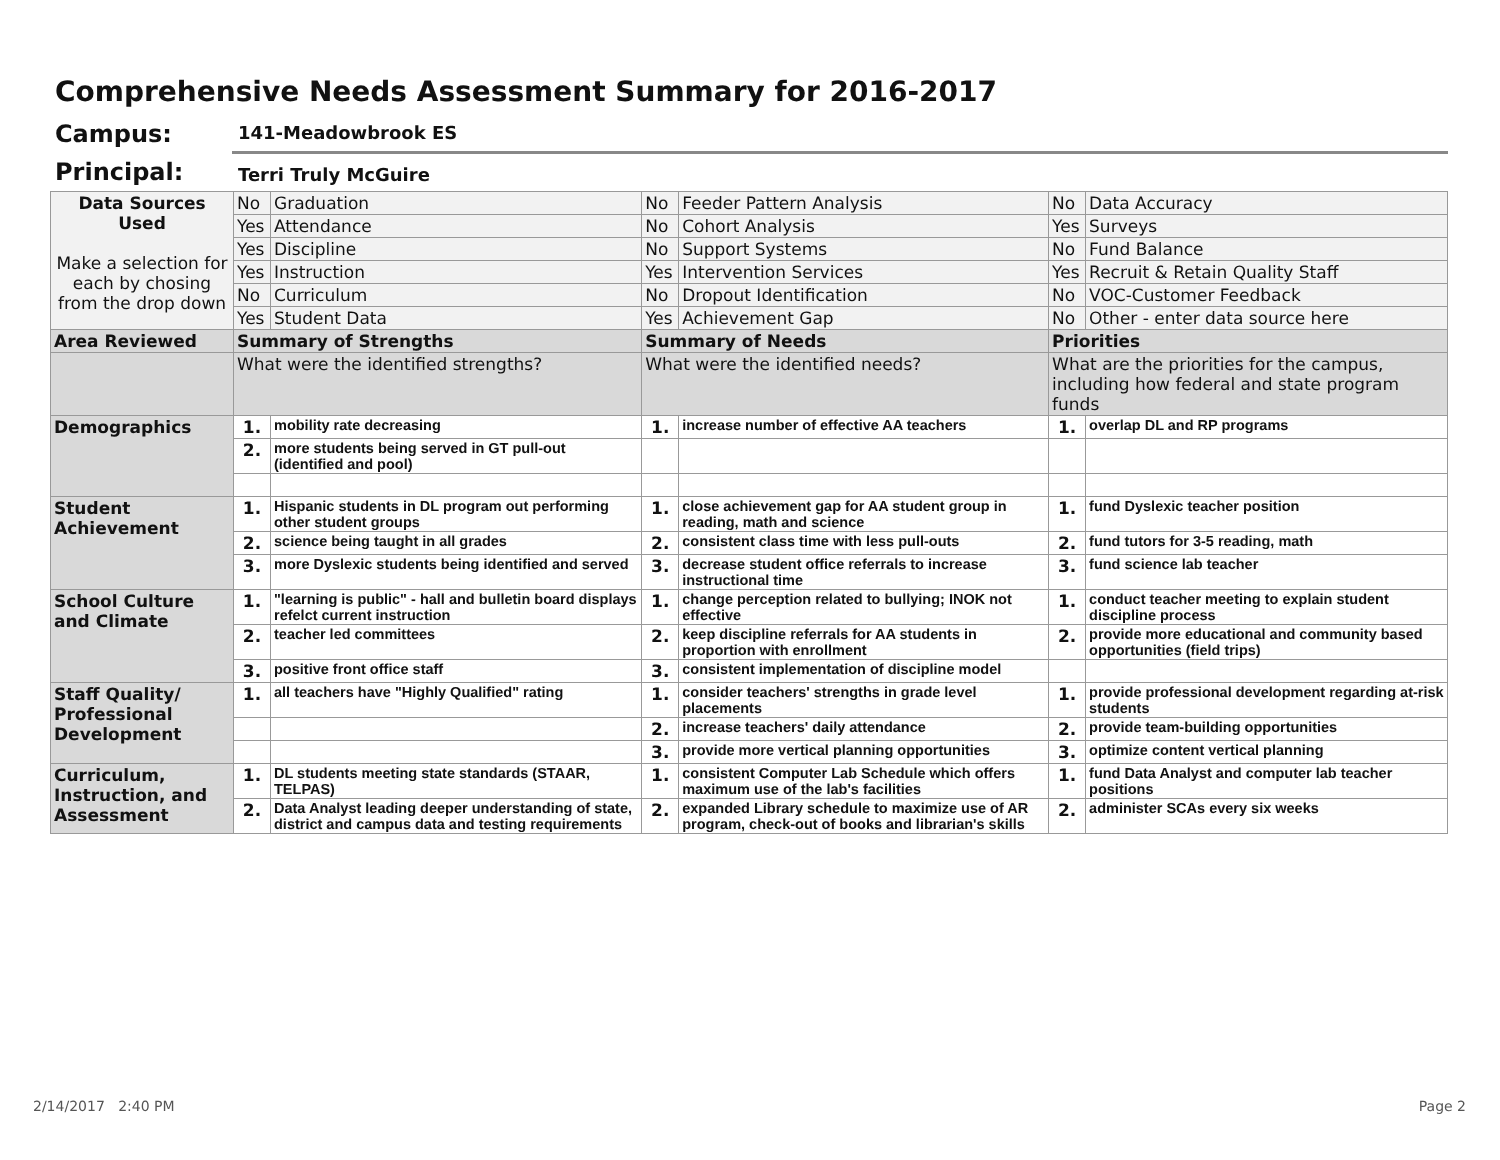Comprehensive Needs Assessment Summary for 2016-2017
Campus: 141-Meadowbrook ES
Principal: Terri Truly McGuire
| Data Sources Used Make a selection for each by chosing from the drop down | No | Graduation | No | Feeder Pattern Analysis | No | Data Accuracy |
| | Yes | Attendance | No | Cohort Analysis | Yes | Surveys |
| | Yes | Discipline | No | Support Systems | No | Fund Balance |
| | Yes | Instruction | Yes | Intervention Services | Yes | Recruit & Retain Quality Staff |
| | No | Curriculum | No | Dropout Identification | No | VOC-Customer Feedback |
| | Yes | Student Data | Yes | Achievement Gap | No | Other - enter data source here |
| Area Reviewed | Summary of Strengths | | Summary of Needs | | Priorities | |
| | What were the identified strengths? | | What were the identified needs? | | What are the priorities for the campus, including how federal and state program funds | |
| Demographics | 1. | mobility rate decreasing | 1. | increase number of effective AA teachers | 1. | overlap DL and RP programs |
| | 2. | more students being served in GT pull-out (identified and pool) | | | | |
| Student Achievement | 1. | Hispanic students in DL program out performing other student groups | 1. | close achievement gap for AA student group in reading, math and science | 1. | fund Dyslexic teacher position |
| | 2. | science being taught in all grades | 2. | consistent class time with less pull-outs | 2. | fund tutors for 3-5 reading, math |
| | 3. | more Dyslexic students being identified and served | 3. | decrease student office referrals to increase instructional time | 3. | fund science lab teacher |
| School Culture and Climate | 1. | "learning is public" - hall and bulletin board displays refelct current instruction | 1. | change perception related to bullying; INOK not effective | 1. | conduct teacher meeting to explain student discipline process |
| | 2. | teacher led committees | 2. | keep discipline referrals for AA students in proportion with enrollment | 2. | provide more educational and community based opportunities (field trips) |
| | 3. | positive front office staff | 3. | consistent implementation of discipline model | | |
| Staff Quality/ Professional Development | 1. | all teachers have "Highly Qualified" rating | 1. | consider teachers' strengths in grade level placements | 1. | provide professional development regarding at-risk students |
| | | | 2. | increase teachers' daily attendance | 2. | provide team-building opportunities |
| | | | 3. | provide more vertical planning opportunities | 3. | optimize content vertical planning |
| Curriculum, Instruction, and Assessment | 1. | DL students meeting state standards (STAAR, TELPAS) | 1. | consistent Computer Lab Schedule which offers maximum use of the lab's facilities | 1. | fund Data Analyst and computer lab teacher positions |
| | 2. | Data Analyst leading deeper understanding of state, district and campus data and testing requirements | 2. | expanded Library schedule to maximize use of AR program, check-out of books and librarian's skills | 2. | administer SCAs every six weeks |
2/14/2017 2:40 PM Page 2